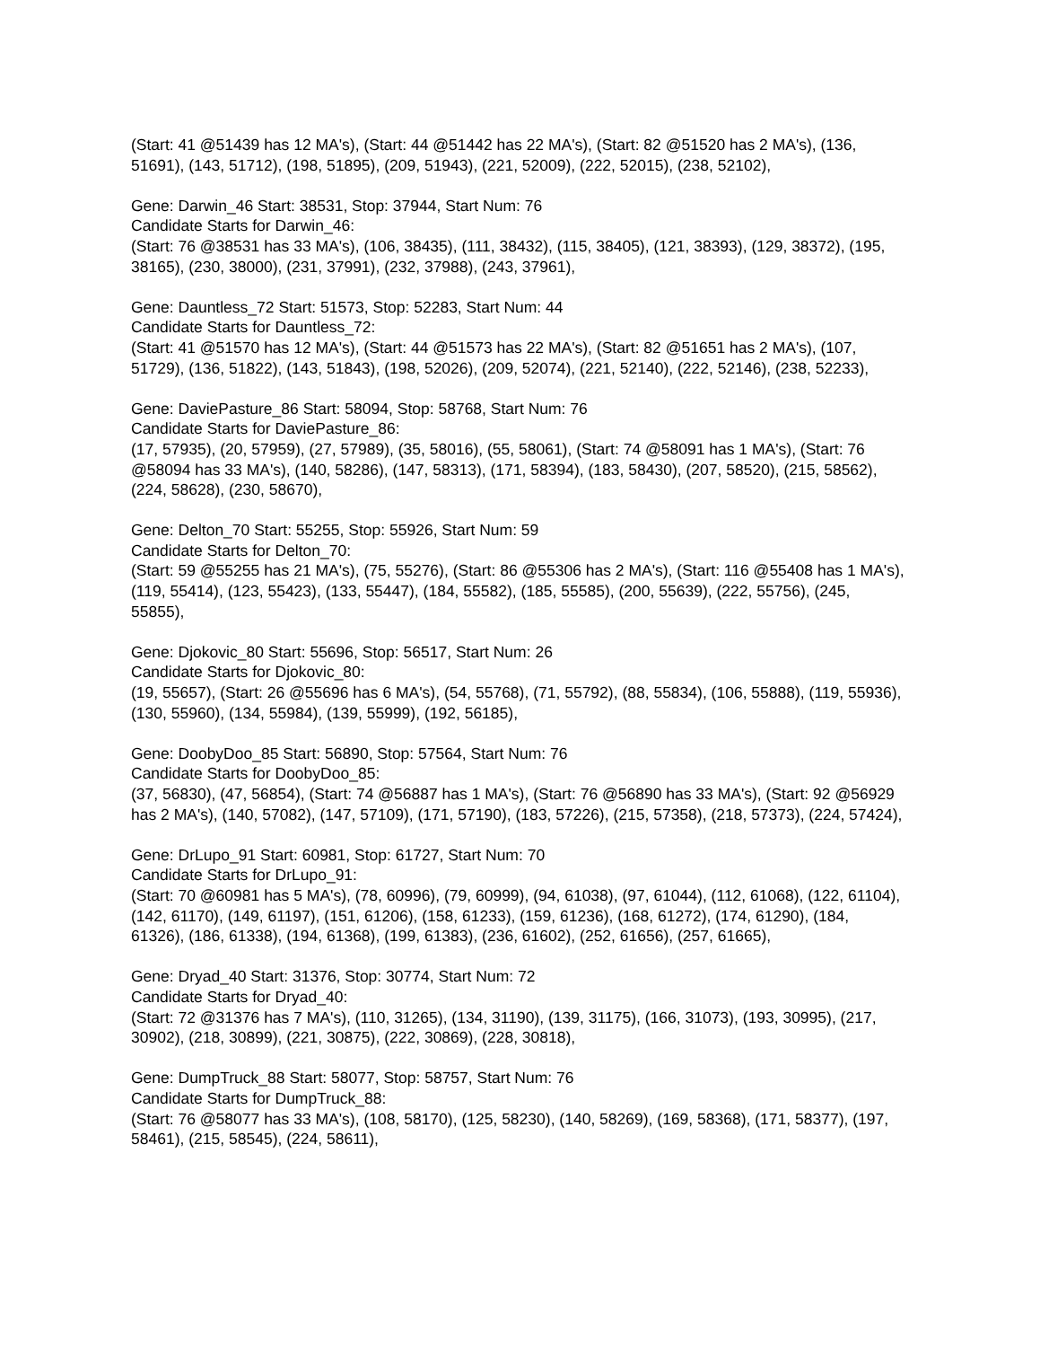(Start: 41 @51439 has 12 MA's), (Start: 44 @51442 has 22 MA's), (Start: 82 @51520 has 2 MA's), (136, 51691), (143, 51712), (198, 51895), (209, 51943), (221, 52009), (222, 52015), (238, 52102),
Gene: Darwin_46 Start: 38531, Stop: 37944, Start Num: 76
Candidate Starts for Darwin_46:
(Start: 76 @38531 has 33 MA's), (106, 38435), (111, 38432), (115, 38405), (121, 38393), (129, 38372), (195, 38165), (230, 38000), (231, 37991), (232, 37988), (243, 37961),
Gene: Dauntless_72 Start: 51573, Stop: 52283, Start Num: 44
Candidate Starts for Dauntless_72:
(Start: 41 @51570 has 12 MA's), (Start: 44 @51573 has 22 MA's), (Start: 82 @51651 has 2 MA's), (107, 51729), (136, 51822), (143, 51843), (198, 52026), (209, 52074), (221, 52140), (222, 52146), (238, 52233),
Gene: DaviePasture_86 Start: 58094, Stop: 58768, Start Num: 76
Candidate Starts for DaviePasture_86:
(17, 57935), (20, 57959), (27, 57989), (35, 58016), (55, 58061), (Start: 74 @58091 has 1 MA's), (Start: 76 @58094 has 33 MA's), (140, 58286), (147, 58313), (171, 58394), (183, 58430), (207, 58520), (215, 58562), (224, 58628), (230, 58670),
Gene: Delton_70 Start: 55255, Stop: 55926, Start Num: 59
Candidate Starts for Delton_70:
(Start: 59 @55255 has 21 MA's), (75, 55276), (Start: 86 @55306 has 2 MA's), (Start: 116 @55408 has 1 MA's), (119, 55414), (123, 55423), (133, 55447), (184, 55582), (185, 55585), (200, 55639), (222, 55756), (245, 55855),
Gene: Djokovic_80 Start: 55696, Stop: 56517, Start Num: 26
Candidate Starts for Djokovic_80:
(19, 55657), (Start: 26 @55696 has 6 MA's), (54, 55768), (71, 55792), (88, 55834), (106, 55888), (119, 55936), (130, 55960), (134, 55984), (139, 55999), (192, 56185),
Gene: DoobyDoo_85 Start: 56890, Stop: 57564, Start Num: 76
Candidate Starts for DoobyDoo_85:
(37, 56830), (47, 56854), (Start: 74 @56887 has 1 MA's), (Start: 76 @56890 has 33 MA's), (Start: 92 @56929 has 2 MA's), (140, 57082), (147, 57109), (171, 57190), (183, 57226), (215, 57358), (218, 57373), (224, 57424),
Gene: DrLupo_91 Start: 60981, Stop: 61727, Start Num: 70
Candidate Starts for DrLupo_91:
(Start: 70 @60981 has 5 MA's), (78, 60996), (79, 60999), (94, 61038), (97, 61044), (112, 61068), (122, 61104), (142, 61170), (149, 61197), (151, 61206), (158, 61233), (159, 61236), (168, 61272), (174, 61290), (184, 61326), (186, 61338), (194, 61368), (199, 61383), (236, 61602), (252, 61656), (257, 61665),
Gene: Dryad_40 Start: 31376, Stop: 30774, Start Num: 72
Candidate Starts for Dryad_40:
(Start: 72 @31376 has 7 MA's), (110, 31265), (134, 31190), (139, 31175), (166, 31073), (193, 30995), (217, 30902), (218, 30899), (221, 30875), (222, 30869), (228, 30818),
Gene: DumpTruck_88 Start: 58077, Stop: 58757, Start Num: 76
Candidate Starts for DumpTruck_88:
(Start: 76 @58077 has 33 MA's), (108, 58170), (125, 58230), (140, 58269), (169, 58368), (171, 58377), (197, 58461), (215, 58545), (224, 58611),